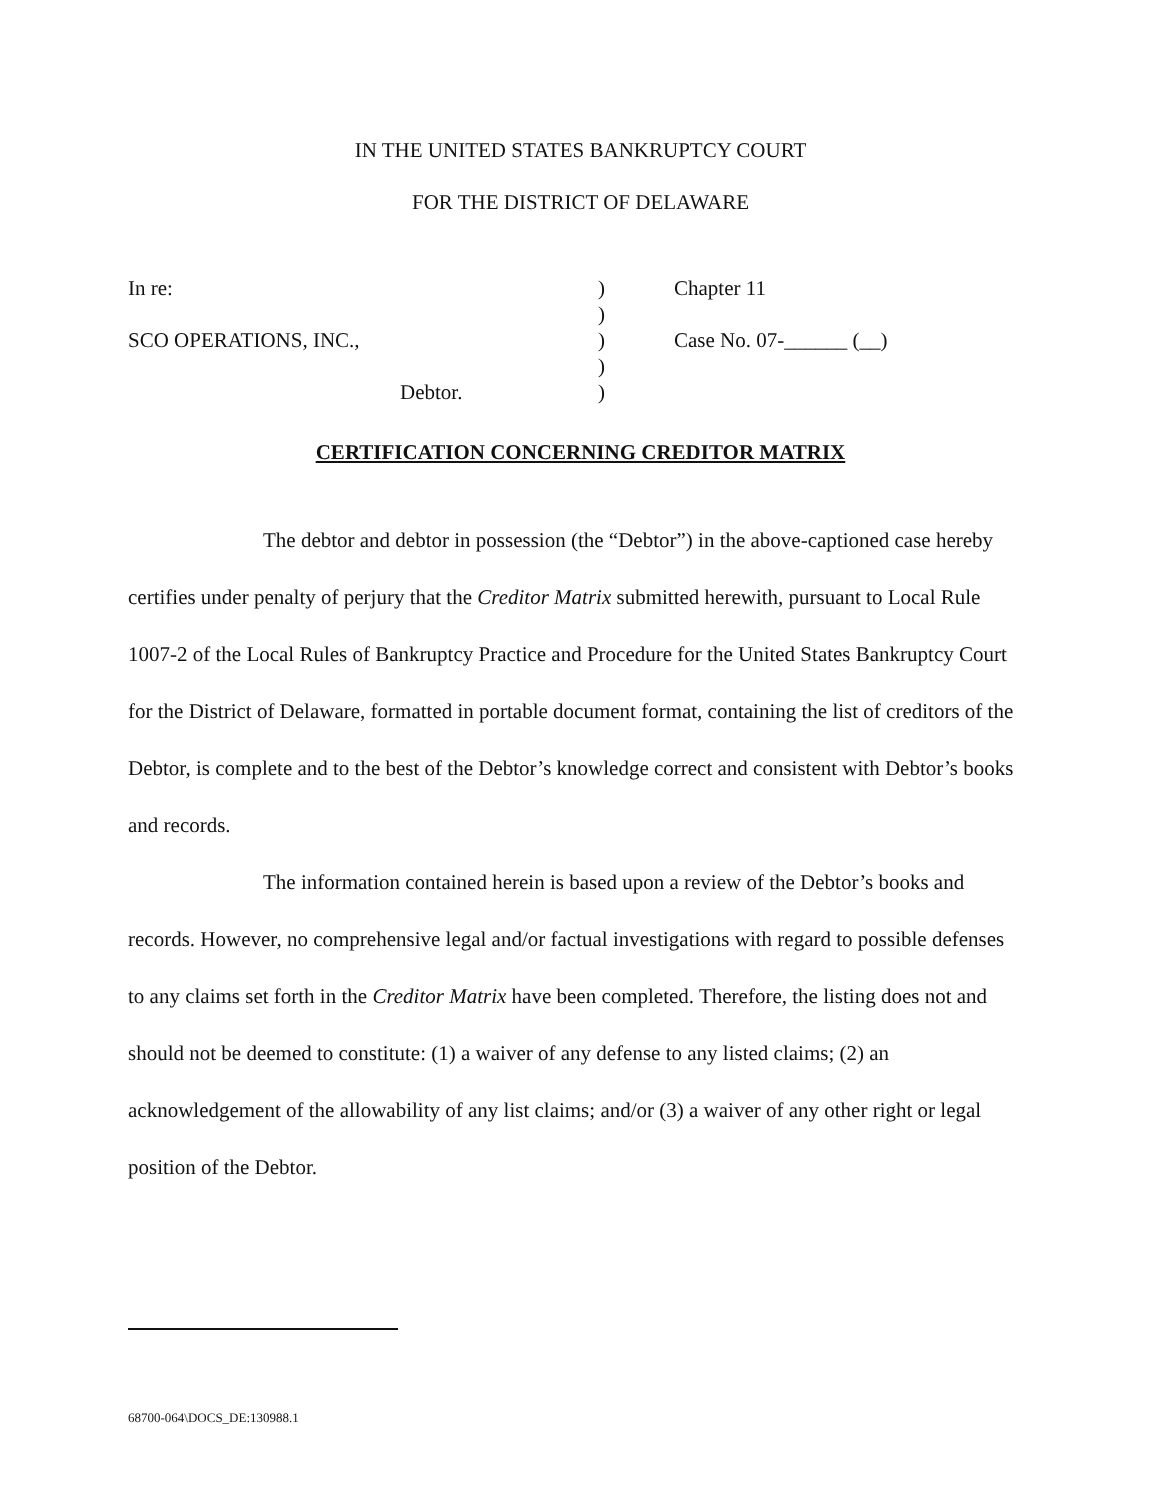IN THE UNITED STATES BANKRUPTCY COURT
FOR THE DISTRICT OF DELAWARE
| In re: | ) | Chapter 11 |
| | ) | |
| SCO OPERATIONS, INC., | ) | Case No. 07-______ (__) |
| | ) | |
| Debtor. | ) | |
CERTIFICATION CONCERNING CREDITOR MATRIX
The debtor and debtor in possession (the “Debtor”) in the above-captioned case hereby certifies under penalty of perjury that the Creditor Matrix submitted herewith, pursuant to Local Rule 1007-2 of the Local Rules of Bankruptcy Practice and Procedure for the United States Bankruptcy Court for the District of Delaware, formatted in portable document format, containing the list of creditors of the Debtor, is complete and to the best of the Debtor’s knowledge correct and consistent with Debtor’s books and records.
The information contained herein is based upon a review of the Debtor’s books and records. However, no comprehensive legal and/or factual investigations with regard to possible defenses to any claims set forth in the Creditor Matrix have been completed. Therefore, the listing does not and should not be deemed to constitute: (1) a waiver of any defense to any listed claims; (2) an acknowledgement of the allowability of any list claims; and/or (3) a waiver of any other right or legal position of the Debtor.
68700-064\DOCS_DE:130988.1